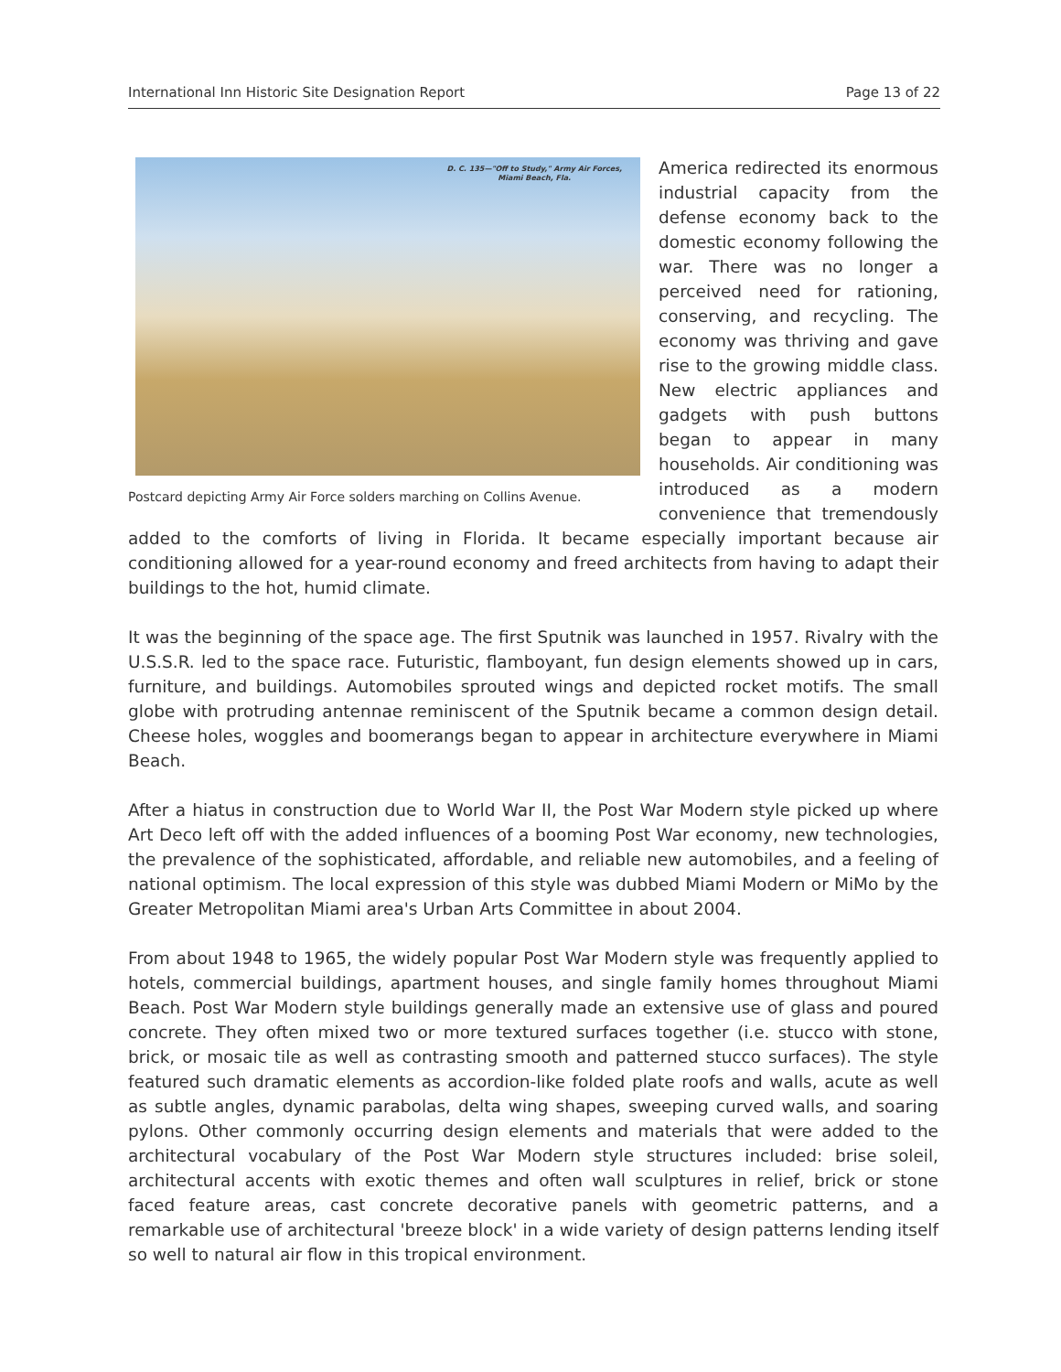International Inn Historic Site Designation Report Page 13 of 22
D. C. 135—"Off to Study," Army Air Forces,
Miami Beach, Fla.
Postcard depicting Army Air Force solders marching on Collins Avenue.
America redirected its enormous industrial capacity from the defense economy back to the domestic economy following the war. There was no longer a perceived need for rationing, conserving, and recycling. The economy was thriving and gave rise to the growing middle class. New electric appliances and gadgets with push buttons began to appear in many households. Air conditioning was introduced as a modern convenience that tremendously added to the comforts of living in Florida. It became especially important because air conditioning allowed for a year-round economy and freed architects from having to adapt their buildings to the hot, humid climate.
It was the beginning of the space age. The first Sputnik was launched in 1957. Rivalry with the U.S.S.R. led to the space race. Futuristic, flamboyant, fun design elements showed up in cars, furniture, and buildings. Automobiles sprouted wings and depicted rocket motifs. The small globe with protruding antennae reminiscent of the Sputnik became a common design detail. Cheese holes, woggles and boomerangs began to appear in architecture everywhere in Miami Beach.
After a hiatus in construction due to World War II, the Post War Modern style picked up where Art Deco left off with the added influences of a booming Post War economy, new technologies, the prevalence of the sophisticated, affordable, and reliable new automobiles, and a feeling of national optimism. The local expression of this style was dubbed Miami Modern or MiMo by the Greater Metropolitan Miami area's Urban Arts Committee in about 2004.
From about 1948 to 1965, the widely popular Post War Modern style was frequently applied to hotels, commercial buildings, apartment houses, and single family homes throughout Miami Beach. Post War Modern style buildings generally made an extensive use of glass and poured concrete. They often mixed two or more textured surfaces together (i.e. stucco with stone, brick, or mosaic tile as well as contrasting smooth and patterned stucco surfaces). The style featured such dramatic elements as accordion-like folded plate roofs and walls, acute as well as subtle angles, dynamic parabolas, delta wing shapes, sweeping curved walls, and soaring pylons. Other commonly occurring design elements and materials that were added to the architectural vocabulary of the Post War Modern style structures included: brise soleil, architectural accents with exotic themes and often wall sculptures in relief, brick or stone faced feature areas, cast concrete decorative panels with geometric patterns, and a remarkable use of architectural 'breeze block' in a wide variety of design patterns lending itself so well to natural air flow in this tropical environment.